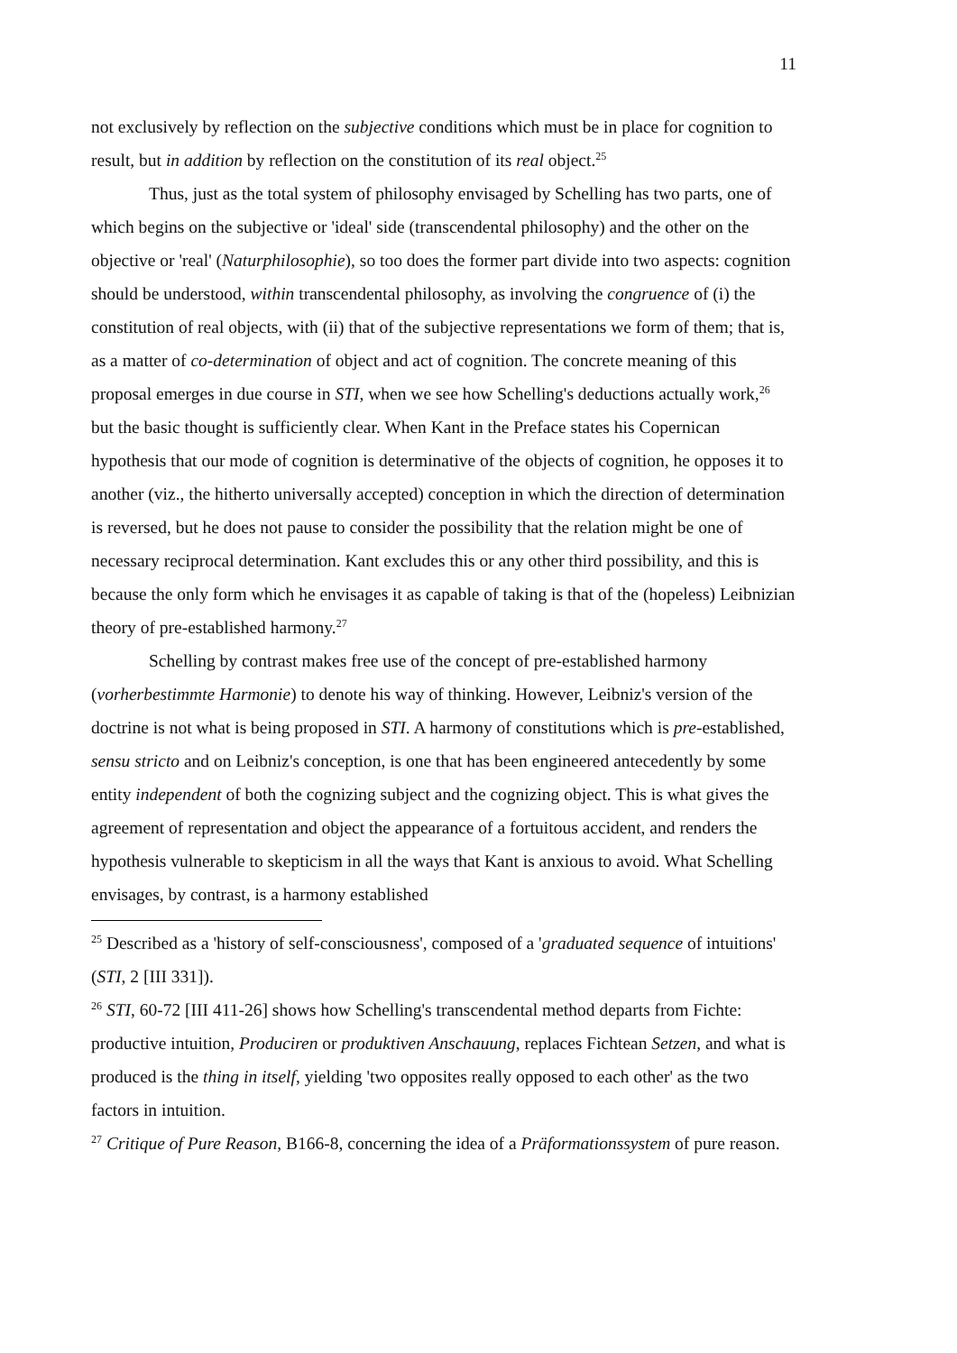11
not exclusively by reflection on the subjective conditions which must be in place for cognition to result, but in addition by reflection on the constitution of its real object.<sup>25</sup>
Thus, just as the total system of philosophy envisaged by Schelling has two parts, one of which begins on the subjective or 'ideal' side (transcendental philosophy) and the other on the objective or 'real' (Naturphilosophie), so too does the former part divide into two aspects: cognition should be understood, within transcendental philosophy, as involving the congruence of (i) the constitution of real objects, with (ii) that of the subjective representations we form of them; that is, as a matter of co-determination of object and act of cognition. The concrete meaning of this proposal emerges in due course in STI, when we see how Schelling's deductions actually work,<sup>26</sup> but the basic thought is sufficiently clear. When Kant in the Preface states his Copernican hypothesis that our mode of cognition is determinative of the objects of cognition, he opposes it to another (viz., the hitherto universally accepted) conception in which the direction of determination is reversed, but he does not pause to consider the possibility that the relation might be one of necessary reciprocal determination. Kant excludes this or any other third possibility, and this is because the only form which he envisages it as capable of taking is that of the (hopeless) Leibnizian theory of pre-established harmony.<sup>27</sup>
Schelling by contrast makes free use of the concept of pre-established harmony (vorherbestimmte Harmonie) to denote his way of thinking. However, Leibniz's version of the doctrine is not what is being proposed in STI. A harmony of constitutions which is pre-established, sensu stricto and on Leibniz's conception, is one that has been engineered antecedently by some entity independent of both the cognizing subject and the cognizing object. This is what gives the agreement of representation and object the appearance of a fortuitous accident, and renders the hypothesis vulnerable to skepticism in all the ways that Kant is anxious to avoid. What Schelling envisages, by contrast, is a harmony established
<sup>25</sup> Described as a 'history of self-consciousness', composed of a 'graduated sequence of intuitions' (STI, 2 [III 331]).
<sup>26</sup> STI, 60-72 [III 411-26] shows how Schelling's transcendental method departs from Fichte: productive intuition, Produciren or produktiven Anschauung, replaces Fichtean Setzen, and what is produced is the thing in itself, yielding 'two opposites really opposed to each other' as the two factors in intuition.
<sup>27</sup> Critique of Pure Reason, B166-8, concerning the idea of a Präformationssystem of pure reason.